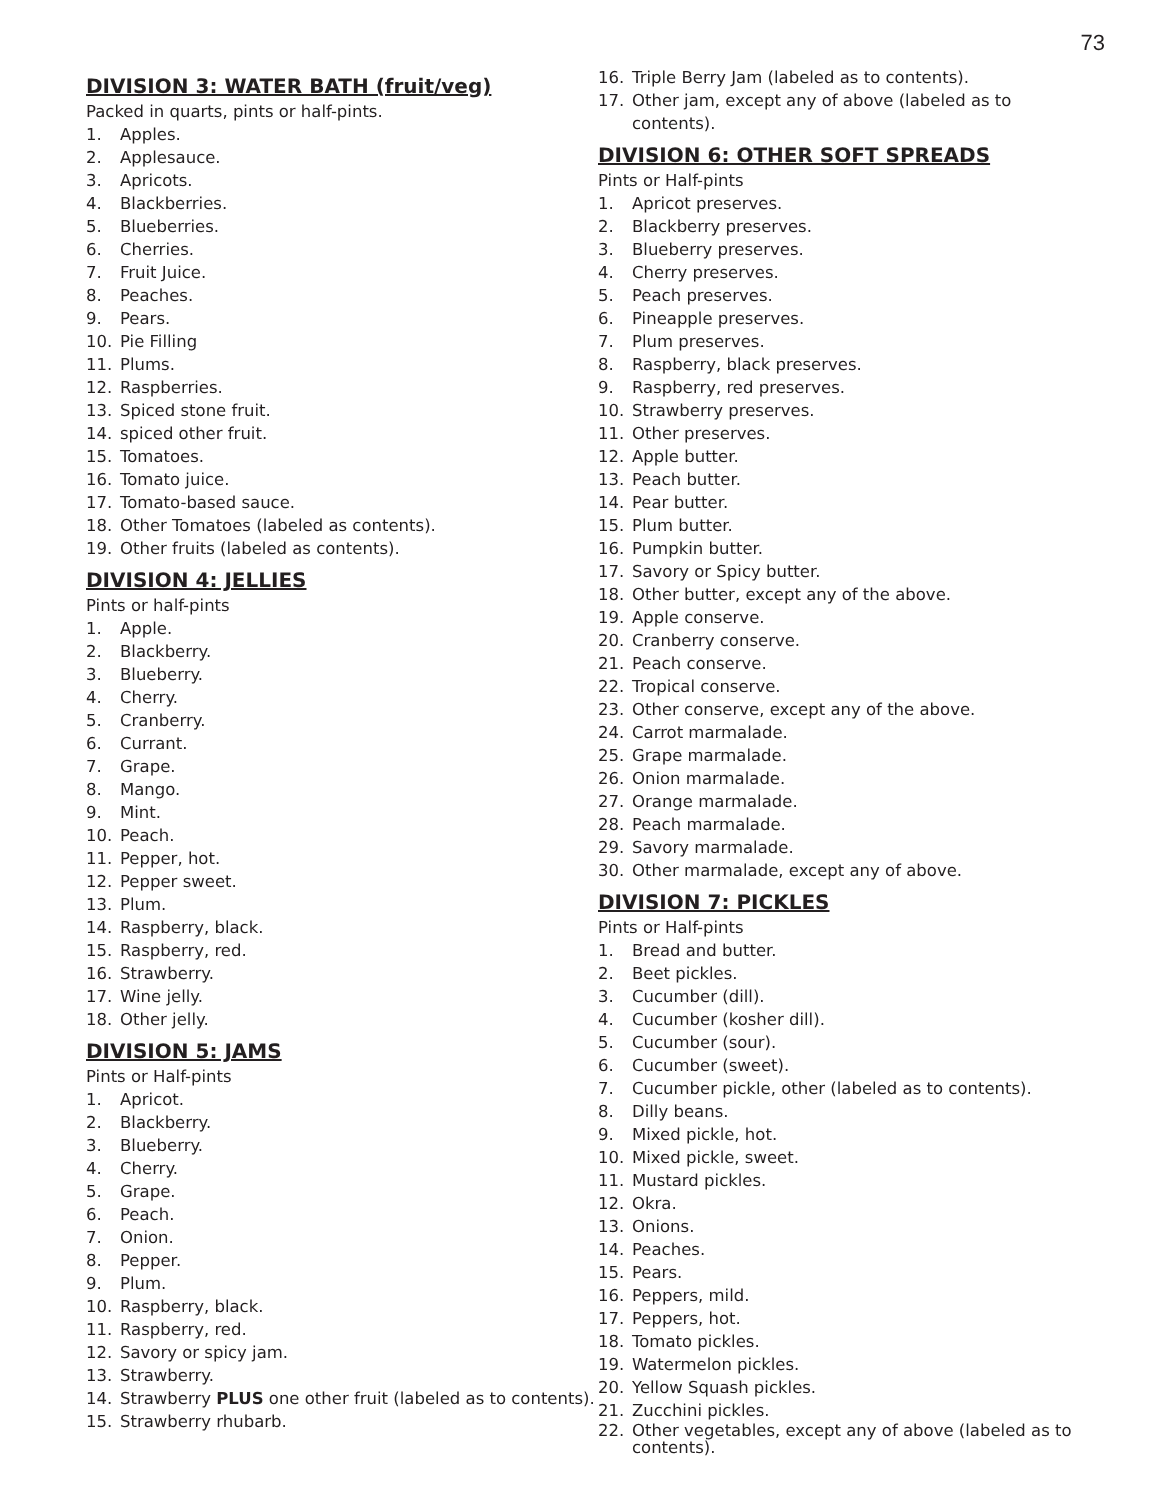73
DIVISION 3: WATER BATH (fruit/veg)
Packed in quarts, pints or half-pints.
1. Apples.
2. Applesauce.
3. Apricots.
4. Blackberries.
5. Blueberries.
6. Cherries.
7. Fruit Juice.
8. Peaches.
9. Pears.
10. Pie Filling
11. Plums.
12. Raspberries.
13. Spiced stone fruit.
14. spiced other fruit.
15. Tomatoes.
16. Tomato juice.
17. Tomato-based sauce.
18. Other Tomatoes (labeled as contents).
19. Other fruits (labeled as contents).
DIVISION 4: JELLIES
Pints or half-pints
1. Apple.
2. Blackberry.
3. Blueberry.
4. Cherry.
5. Cranberry.
6. Currant.
7. Grape.
8. Mango.
9. Mint.
10. Peach.
11. Pepper, hot.
12. Pepper sweet.
13. Plum.
14. Raspberry, black.
15. Raspberry, red.
16. Strawberry.
17. Wine jelly.
18. Other jelly.
DIVISION 5: JAMS
Pints or Half-pints
1. Apricot.
2. Blackberry.
3. Blueberry.
4. Cherry.
5. Grape.
6. Peach.
7. Onion.
8. Pepper.
9. Plum.
10. Raspberry, black.
11. Raspberry, red.
12. Savory or spicy jam.
13. Strawberry.
14. Strawberry PLUS one other fruit (labeled as to contents).
15. Strawberry rhubarb.
16. Triple Berry Jam (labeled as to contents).
17. Other jam, except any of above (labeled as to contents).
DIVISION 6: OTHER SOFT SPREADS
Pints or Half-pints
1. Apricot preserves.
2. Blackberry preserves.
3. Blueberry preserves.
4. Cherry preserves.
5. Peach preserves.
6. Pineapple preserves.
7. Plum preserves.
8. Raspberry, black preserves.
9. Raspberry, red preserves.
10. Strawberry preserves.
11. Other preserves.
12. Apple butter.
13. Peach butter.
14. Pear butter.
15. Plum butter.
16. Pumpkin butter.
17. Savory or Spicy butter.
18. Other butter, except any of the above.
19. Apple conserve.
20. Cranberry conserve.
21. Peach conserve.
22. Tropical conserve.
23. Other conserve, except any of the above.
24. Carrot marmalade.
25. Grape marmalade.
26. Onion marmalade.
27. Orange marmalade.
28. Peach marmalade.
29. Savory marmalade.
30. Other marmalade, except any of above.
DIVISION 7: PICKLES
Pints or Half-pints
1. Bread and butter.
2. Beet pickles.
3. Cucumber (dill).
4. Cucumber (kosher dill).
5. Cucumber (sour).
6. Cucumber (sweet).
7. Cucumber pickle, other (labeled as to contents).
8. Dilly beans.
9. Mixed pickle, hot.
10. Mixed pickle, sweet.
11. Mustard pickles.
12. Okra.
13. Onions.
14. Peaches.
15. Pears.
16. Peppers, mild.
17. Peppers, hot.
18. Tomato pickles.
19. Watermelon pickles.
20. Yellow Squash pickles.
21. Zucchini pickles.
22. Other vegetables, except any of above (labeled as to contents).